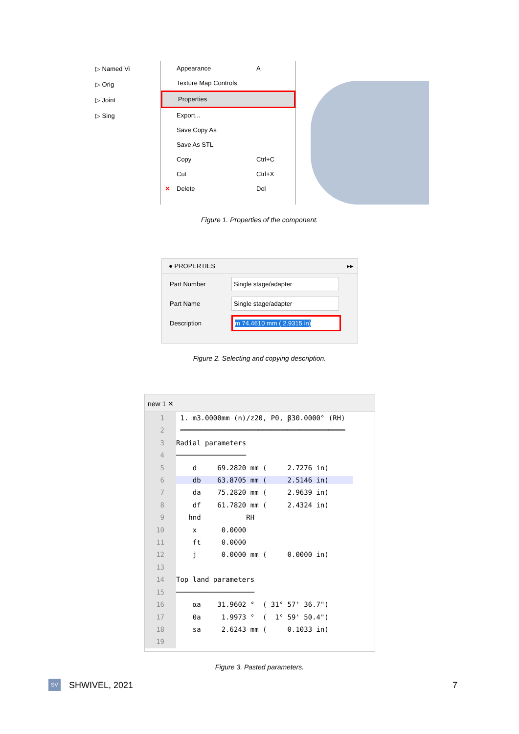▷ Named Vi
▷ Orig
▷ Joint
▷ Sing
Appearance A
Texture Map Controls
Properties
Export...
Save Copy As
Save As STL
Copy Ctrl+C
Cut Ctrl+X
✕ Delete Del
Figure 1. Properties of the component.
● PROPERTIES ▸▸
Part Number Single stage/adapter
Part Name Single stage/adapter
Description m 74.4610 mm ( 2.9315 in)
Figure 2. Selecting and copying description.
new 1 ✕
1 1. m3.0000mm (n)/z20, P0, β30.0000° (RH)
2 ════════════════════════════════════════
3 Radial parameters
4─────────────────
5    d     69.2820 mm (     2.7276 in)
6    db    63.8705 mm (     2.5146 in)      
7    da    75.2820 mm (     2.9639 in)
8    df    61.7820 mm (     2.4324 in)
9   hnd           RH
10    x      0.0000
11    ft     0.0000
12    j      0.0000 mm (     0.0000 in)
13
14 Top land parameters
15───────────────────
16    αa    31.9602 °  ( 31° 57' 36.7")
17    θa     1.9973 °  (  1° 59' 50.4")
18    sa     2.6243 mm (     0.1033 in)
19
Figure 3. Pasted parameters.
SV SHWIVEL, 2021 7